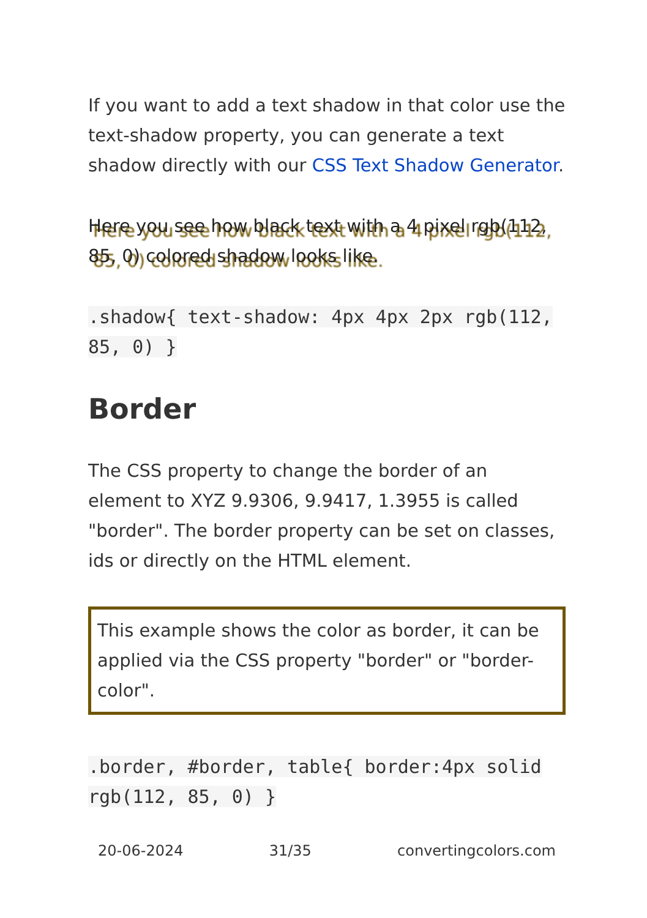If you want to add a text shadow in that color use the text-shadow property, you can generate a text shadow directly with our CSS Text Shadow Generator.
Here you see how black text with a 4 pixel rgb(112, 85, 0) colored shadow looks like.
.shadow{ text-shadow: 4px 4px 2px rgb(112, 85, 0) }
Border
The CSS property to change the border of an element to XYZ 9.9306, 9.9417, 1.3955 is called "border". The border property can be set on classes, ids or directly on the HTML element.
This example shows the color as border, it can be applied via the CSS property "border" or "border-color".
.border, #border, table{ border:4px solid rgb(112, 85, 0) }
20-06-2024 31/35 convertingcolors.com